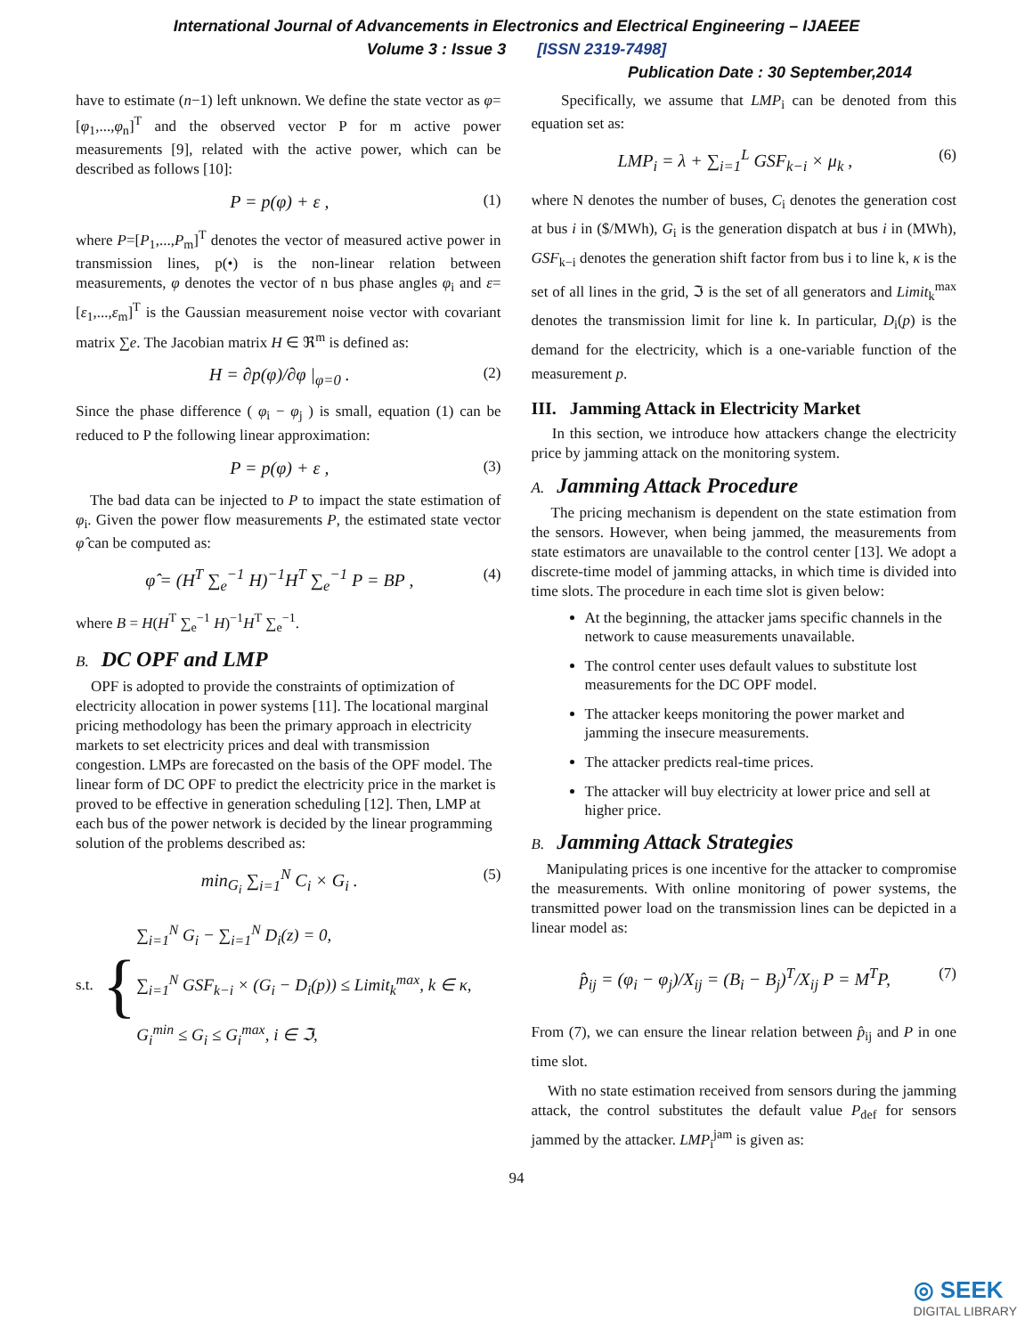International Journal of Advancements in Electronics and Electrical Engineering – IJAEEE
Volume 3 : Issue 3 [ISSN 2319-7498]
Publication Date : 30 September,2014
have to estimate (n−1) left unknown. We define the state vector as φ=[φ<sub>1</sub>,...,φ<sub>n</sub>]<sup>T</sup> and the observed vector P for m active power measurements [9], related with the active power, which can be described as follows [10]:
P = p(φ) + ε , (1)
where P=[P<sub>1</sub>,...,P<sub>m</sub>]<sup>T</sup> denotes the vector of measured active power in transmission lines, p(•) is the non-linear relation between measurements, φ denotes the vector of n bus phase angles φ<sub>i</sub> and ε=[ε<sub>1</sub>,...,ε<sub>m</sub>]<sup>T</sup> is the Gaussian measurement noise vector with covariant matrix ∑e. The Jacobian matrix H ∈ ℜ<sup>m</sup> is defined as:
H = ∂p(φ)/∂φ |<sub>φ=0</sub> . (2)
Since the phase difference ( φ<sub>i</sub> − φ<sub>j</sub> ) is small, equation (1) can be reduced to P the following linear approximation:
P = p(φ) + ε , (3)
The bad data can be injected to P to impact the state estimation of φ<sub>i</sub>. Given the power flow measurements P, the estimated state vector φ̂ can be computed as:
φ̂ = (H<sup>T</sup> ∑<sub>e</sub><sup>−1</sup> H)<sup>−1</sup>H<sup>T</sup> ∑<sub>e</sub><sup>−1</sup> P = BP , (4)
where B = H(H<sup>T</sup> ∑<sub>e</sub><sup>−1</sup> H)<sup>−1</sup>H<sup>T</sup> ∑<sub>e</sub><sup>−1</sup>.
B. DC OPF and LMP
OPF is adopted to provide the constraints of optimization of electricity allocation in power systems [11]. The locational marginal pricing methodology has been the primary approach in electricity markets to set electricity prices and deal with transmission congestion. LMPs are forecasted on the basis of the OPF model. The linear form of DC OPF to predict the electricity price in the market is proved to be effective in generation scheduling [12]. Then, LMP at each bus of the power network is decided by the linear programming solution of the problems described as:
min<sub>G<sub>i</sub></sub> ∑<sub>i=1</sub><sup>N</sup> C<sub>i</sub> × G<sub>i</sub> . (5)
s.t. {
∑<sub>i=1</sub><sup>N</sup> G<sub>i</sub> − ∑<sub>i=1</sub><sup>N</sup> D<sub>i</sub>(z) = 0,
∑<sub>i=1</sub><sup>N</sup> GSF<sub>k−i</sub> × (G<sub>i</sub> − D<sub>i</sub>(p)) ≤ Limit<sub>k</sub><sup>max</sup>, k ∈ κ,
G<sub>i</sub><sup>min</sup> ≤ G<sub>i</sub> ≤ G<sub>i</sub><sup>max</sup>, i ∈ ℑ,
Specifically, we assume that LMP<sub>i</sub> can be denoted from this equation set as:
LMP<sub>i</sub> = λ + ∑<sub>i=1</sub><sup>L</sup> GSF<sub>k−i</sub> × μ<sub>k</sub> , (6)
where N denotes the number of buses, C<sub>i</sub> denotes the generation cost at bus i in ($/MWh), G<sub>i</sub> is the generation dispatch at bus i in (MWh), GSF<sub>k−i</sub> denotes the generation shift factor from bus i to line k, κ is the set of all lines in the grid, ℑ is the set of all generators and Limit<sub>k</sub><sup>max</sup> denotes the transmission limit for line k. In particular, D<sub>i</sub>(p) is the demand for the electricity, which is a one-variable function of the measurement p.
III. Jamming Attack in Electricity Market
In this section, we introduce how attackers change the electricity price by jamming attack on the monitoring system.
A. Jamming Attack Procedure
The pricing mechanism is dependent on the state estimation from the sensors. However, when being jammed, the measurements from state estimators are unavailable to the control center [13]. We adopt a discrete-time model of jamming attacks, in which time is divided into time slots. The procedure in each time slot is given below:
At the beginning, the attacker jams specific channels in the network to cause measurements unavailable.
The control center uses default values to substitute lost measurements for the DC OPF model.
The attacker keeps monitoring the power market and jamming the insecure measurements.
The attacker predicts real-time prices.
The attacker will buy electricity at lower price and sell at higher price.
B. Jamming Attack Strategies
Manipulating prices is one incentive for the attacker to compromise the measurements. With online monitoring of power systems, the transmitted power load on the transmission lines can be depicted in a linear model as:
p̂<sub>ij</sub> = (φ<sub>i</sub> − φ<sub>j</sub>)/X<sub>ij</sub> = (B<sub>i</sub> − B<sub>j</sub>)<sup>T</sup>/X<sub>ij</sub> P = M<sup>T</sup>P, (7)
From (7), we can ensure the linear relation between p̂<sub>ij</sub> and P in one time slot.
With no state estimation received from sensors during the jamming attack, the control substitutes the default value P<sub>def</sub> for sensors jammed by the attacker. LMP<sub>i</sub><sup>jam</sup> is given as:
94
◎ SEEK
DIGITAL LIBRARY